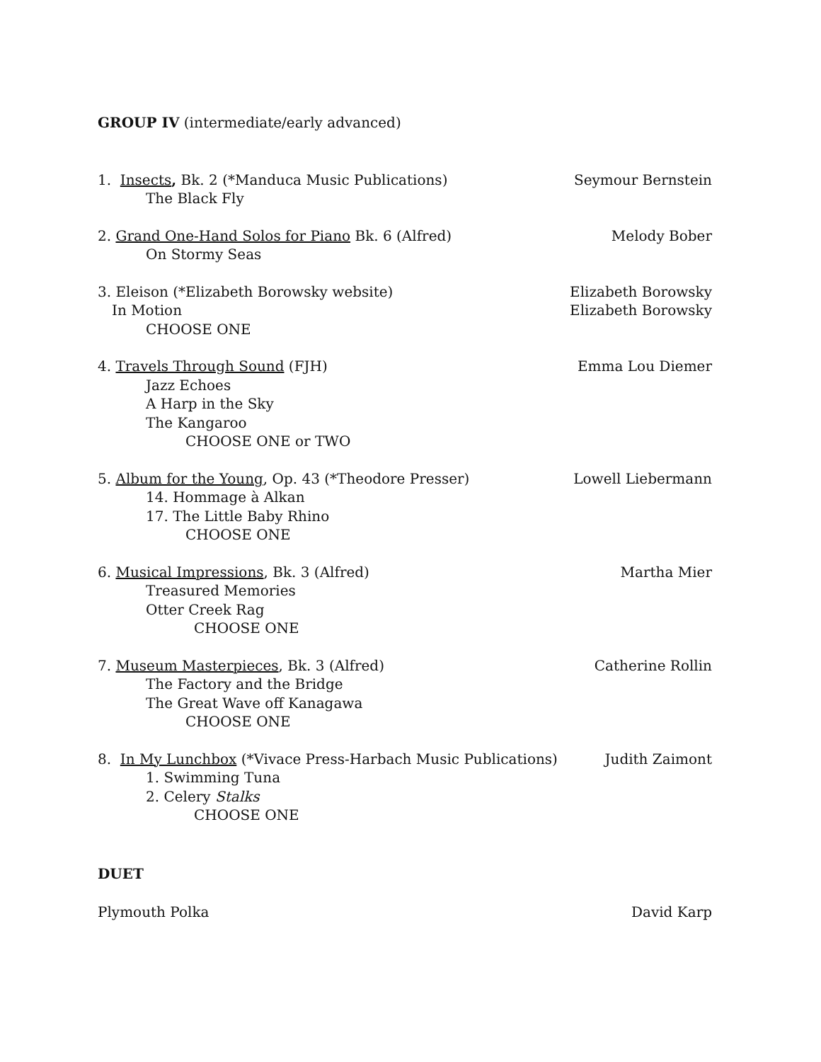GROUP IV (intermediate/early advanced)
1. Insects, Bk. 2 (*Manduca Music Publications) Seymour Bernstein
The Black Fly
2. Grand One-Hand Solos for Piano Bk. 6 (Alfred) Melody Bober
On Stormy Seas
3. Eleison (*Elizabeth Borowsky website) Elizabeth Borowsky
In Motion Elizabeth Borowsky
CHOOSE ONE
4. Travels Through Sound (FJH) Emma Lou Diemer
Jazz Echoes
A Harp in the Sky
The Kangaroo
CHOOSE ONE or TWO
5. Album for the Young, Op. 43 (*Theodore Presser) Lowell Liebermann
14. Hommage à Alkan
17. The Little Baby Rhino
CHOOSE ONE
6. Musical Impressions, Bk. 3 (Alfred) Martha Mier
Treasured Memories
Otter Creek Rag
CHOOSE ONE
7. Museum Masterpieces, Bk. 3 (Alfred) Catherine Rollin
The Factory and the Bridge
The Great Wave off Kanagawa
CHOOSE ONE
8. In My Lunchbox (*Vivace Press-Harbach Music Publications) Judith Zaimont
1. Swimming Tuna
2. Celery Stalks
CHOOSE ONE
DUET
Plymouth Polka David Karp